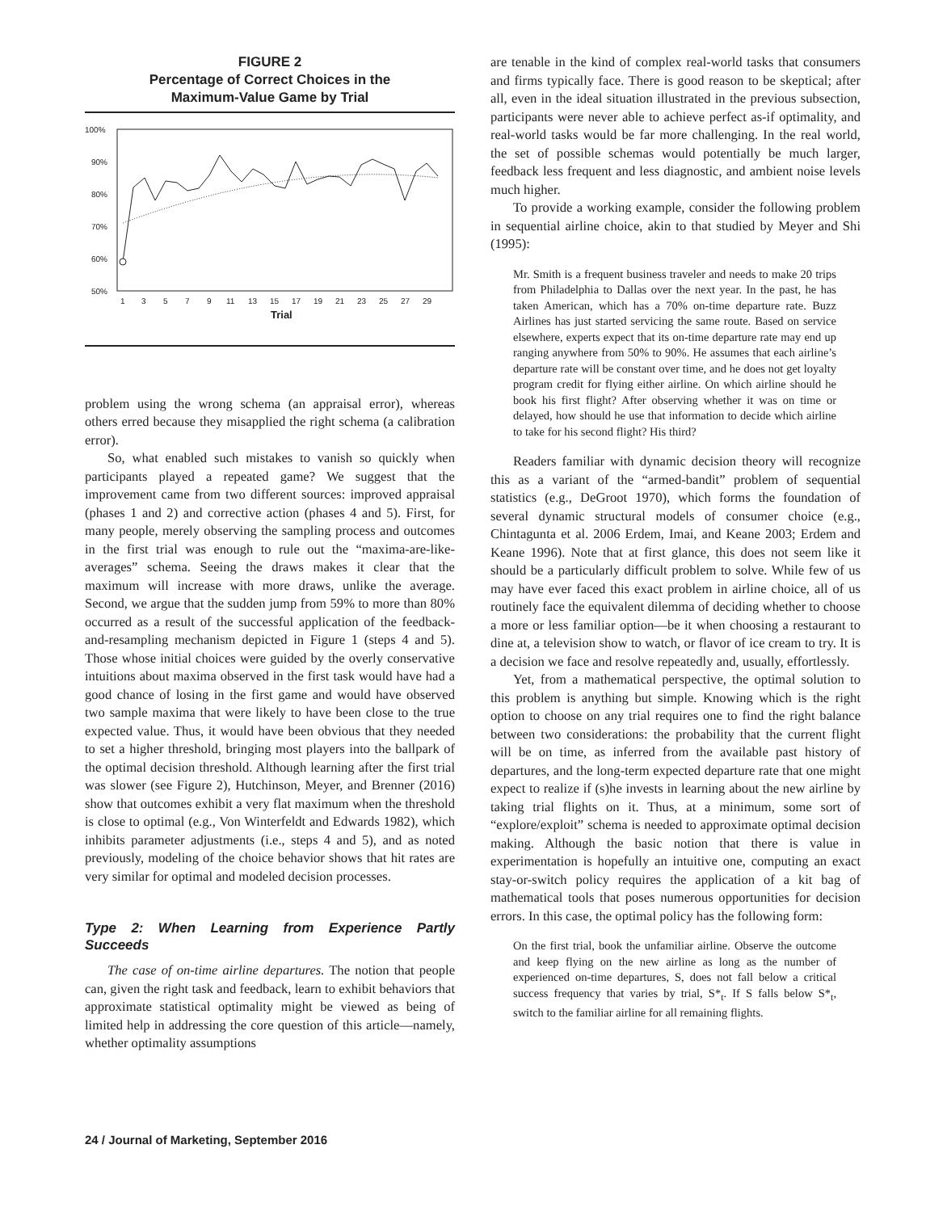FIGURE 2
Percentage of Correct Choices in the
Maximum-Value Game by Trial
100%
90%
80%
70%
60%
50%
1
3
5
7
9
11
13
15
17
19
21
23
25
27
29
Trial
problem using the wrong schema (an appraisal error), whereas others erred because they misapplied the right schema (a calibration error).
So, what enabled such mistakes to vanish so quickly when participants played a repeated game? We suggest that the improvement came from two different sources: improved appraisal (phases 1 and 2) and corrective action (phases 4 and 5). First, for many people, merely observing the sampling process and outcomes in the first trial was enough to rule out the “maxima-are-like-averages” schema. Seeing the draws makes it clear that the maximum will increase with more draws, unlike the average. Second, we argue that the sudden jump from 59% to more than 80% occurred as a result of the successful application of the feedback-and-resampling mechanism depicted in Figure 1 (steps 4 and 5). Those whose initial choices were guided by the overly conservative intuitions about maxima observed in the first task would have had a good chance of losing in the first game and would have observed two sample maxima that were likely to have been close to the true expected value. Thus, it would have been obvious that they needed to set a higher threshold, bringing most players into the ballpark of the optimal decision threshold. Although learning after the first trial was slower (see Figure 2), Hutchinson, Meyer, and Brenner (2016) show that outcomes exhibit a very flat maximum when the threshold is close to optimal (e.g., Von Winterfeldt and Edwards 1982), which inhibits parameter adjustments (i.e., steps 4 and 5), and as noted previously, modeling of the choice behavior shows that hit rates are very similar for optimal and modeled decision processes.
Type 2: When Learning from Experience Partly Succeeds
The case of on-time airline departures. The notion that people can, given the right task and feedback, learn to exhibit behaviors that approximate statistical optimality might be viewed as being of limited help in addressing the core question of this article—namely, whether optimality assumptions
are tenable in the kind of complex real-world tasks that consumers and firms typically face. There is good reason to be skeptical; after all, even in the ideal situation illustrated in the previous subsection, participants were never able to achieve perfect as-if optimality, and real-world tasks would be far more challenging. In the real world, the set of possible schemas would potentially be much larger, feedback less frequent and less diagnostic, and ambient noise levels much higher.
To provide a working example, consider the following problem in sequential airline choice, akin to that studied by Meyer and Shi (1995):
Mr. Smith is a frequent business traveler and needs to make 20 trips from Philadelphia to Dallas over the next year. In the past, he has taken American, which has a 70% on-time departure rate. Buzz Airlines has just started servicing the same route. Based on service elsewhere, experts expect that its on-time departure rate may end up ranging anywhere from 50% to 90%. He assumes that each airline’s departure rate will be constant over time, and he does not get loyalty program credit for flying either airline. On which airline should he book his first flight? After observing whether it was on time or delayed, how should he use that information to decide which airline to take for his second flight? His third?
Readers familiar with dynamic decision theory will recognize this as a variant of the “armed-bandit” problem of sequential statistics (e.g., DeGroot 1970), which forms the foundation of several dynamic structural models of consumer choice (e.g., Chintagunta et al. 2006 Erdem, Imai, and Keane 2003; Erdem and Keane 1996). Note that at first glance, this does not seem like it should be a particularly difficult problem to solve. While few of us may have ever faced this exact problem in airline choice, all of us routinely face the equivalent dilemma of deciding whether to choose a more or less familiar option—be it when choosing a restaurant to dine at, a television show to watch, or flavor of ice cream to try. It is a decision we face and resolve repeatedly and, usually, effortlessly.
Yet, from a mathematical perspective, the optimal solution to this problem is anything but simple. Knowing which is the right option to choose on any trial requires one to find the right balance between two considerations: the probability that the current flight will be on time, as inferred from the available past history of departures, and the long-term expected departure rate that one might expect to realize if (s)he invests in learning about the new airline by taking trial flights on it. Thus, at a minimum, some sort of “explore/exploit” schema is needed to approximate optimal decision making. Although the basic notion that there is value in experimentation is hopefully an intuitive one, computing an exact stay-or-switch policy requires the application of a kit bag of mathematical tools that poses numerous opportunities for decision errors. In this case, the optimal policy has the following form:
On the first trial, book the unfamiliar airline. Observe the outcome and keep flying on the new airline as long as the number of experienced on-time departures, S, does not fall below a critical success frequency that varies by trial, S*<sub>t</sub>. If S falls below S*<sub>t</sub>, switch to the familiar airline for all remaining flights.
24 / Journal of Marketing, September 2016